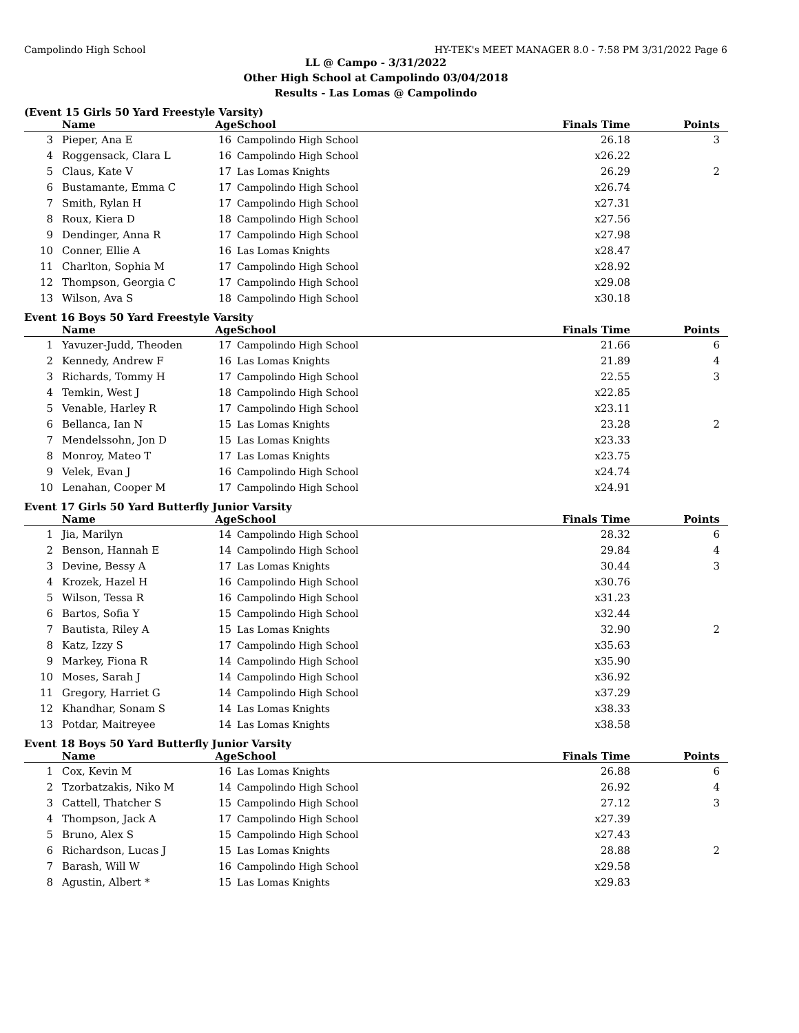Campolindo High School HY-TEK's MEET MANAGER 8.0 - 7:58 PM 3/31/2022 Page 6
LL @ Campo - 3/31/2022
Other High School at Campolindo 03/04/2018
Results - Las Lomas @ Campolindo
(Event 15 Girls 50 Yard Freestyle Varsity)
| | Name | Age | School | Finals Time | Points |
| --- | --- | --- | --- | --- | --- |
| 3 | Pieper, Ana E | 16 | Campolindo High School | 26.18 | 3 |
| 4 | Roggensack, Clara L | 16 | Campolindo High School | x26.22 | |
| 5 | Claus, Kate V | 17 | Las Lomas Knights | 26.29 | 2 |
| 6 | Bustamante, Emma C | 17 | Campolindo High School | x26.74 | |
| 7 | Smith, Rylan H | 17 | Campolindo High School | x27.31 | |
| 8 | Roux, Kiera D | 18 | Campolindo High School | x27.56 | |
| 9 | Dendinger, Anna R | 17 | Campolindo High School | x27.98 | |
| 10 | Conner, Ellie A | 16 | Las Lomas Knights | x28.47 | |
| 11 | Charlton, Sophia M | 17 | Campolindo High School | x28.92 | |
| 12 | Thompson, Georgia C | 17 | Campolindo High School | x29.08 | |
| 13 | Wilson, Ava S | 18 | Campolindo High School | x30.18 | |
Event 16 Boys 50 Yard Freestyle Varsity
| | Name | Age | School | Finals Time | Points |
| --- | --- | --- | --- | --- | --- |
| 1 | Yavuzer-Judd, Theoden | 17 | Campolindo High School | 21.66 | 6 |
| 2 | Kennedy, Andrew F | 16 | Las Lomas Knights | 21.89 | 4 |
| 3 | Richards, Tommy H | 17 | Campolindo High School | 22.55 | 3 |
| 4 | Temkin, West J | 18 | Campolindo High School | x22.85 | |
| 5 | Venable, Harley R | 17 | Campolindo High School | x23.11 | |
| 6 | Bellanca, Ian N | 15 | Las Lomas Knights | 23.28 | 2 |
| 7 | Mendelssohn, Jon D | 15 | Las Lomas Knights | x23.33 | |
| 8 | Monroy, Mateo T | 17 | Las Lomas Knights | x23.75 | |
| 9 | Velek, Evan J | 16 | Campolindo High School | x24.74 | |
| 10 | Lenahan, Cooper M | 17 | Campolindo High School | x24.91 | |
Event 17 Girls 50 Yard Butterfly Junior Varsity
| | Name | Age | School | Finals Time | Points |
| --- | --- | --- | --- | --- | --- |
| 1 | Jia, Marilyn | 14 | Campolindo High School | 28.32 | 6 |
| 2 | Benson, Hannah E | 14 | Campolindo High School | 29.84 | 4 |
| 3 | Devine, Bessy A | 17 | Las Lomas Knights | 30.44 | 3 |
| 4 | Krozek, Hazel H | 16 | Campolindo High School | x30.76 | |
| 5 | Wilson, Tessa R | 16 | Campolindo High School | x31.23 | |
| 6 | Bartos, Sofia Y | 15 | Campolindo High School | x32.44 | |
| 7 | Bautista, Riley A | 15 | Las Lomas Knights | 32.90 | 2 |
| 8 | Katz, Izzy S | 17 | Campolindo High School | x35.63 | |
| 9 | Markey, Fiona R | 14 | Campolindo High School | x35.90 | |
| 10 | Moses, Sarah J | 14 | Campolindo High School | x36.92 | |
| 11 | Gregory, Harriet G | 14 | Campolindo High School | x37.29 | |
| 12 | Khandhar, Sonam S | 14 | Las Lomas Knights | x38.33 | |
| 13 | Potdar, Maitreyee | 14 | Las Lomas Knights | x38.58 | |
Event 18 Boys 50 Yard Butterfly Junior Varsity
| | Name | Age | School | Finals Time | Points |
| --- | --- | --- | --- | --- | --- |
| 1 | Cox, Kevin M | 16 | Las Lomas Knights | 26.88 | 6 |
| 2 | Tzorbatzakis, Niko M | 14 | Campolindo High School | 26.92 | 4 |
| 3 | Cattell, Thatcher S | 15 | Campolindo High School | 27.12 | 3 |
| 4 | Thompson, Jack A | 17 | Campolindo High School | x27.39 | |
| 5 | Bruno, Alex S | 15 | Campolindo High School | x27.43 | |
| 6 | Richardson, Lucas J | 15 | Las Lomas Knights | 28.88 | 2 |
| 7 | Barash, Will W | 16 | Campolindo High School | x29.58 | |
| 8 | Agustin, Albert * | 15 | Las Lomas Knights | x29.83 | |